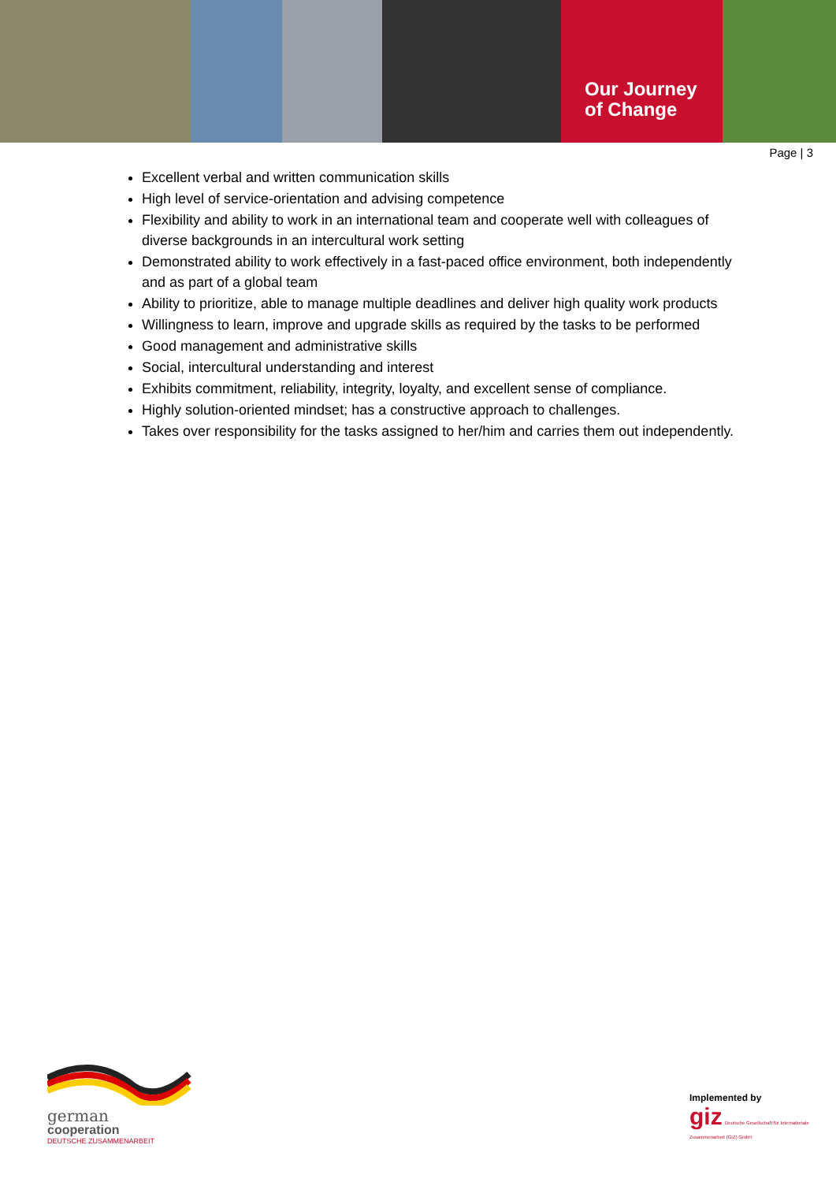Our Journey
of Change
Page | 3
Excellent verbal and written communication skills
High level of service-orientation and advising competence
Flexibility and ability to work in an international team and cooperate well with colleagues of diverse backgrounds in an intercultural work setting
Demonstrated ability to work effectively in a fast-paced office environment, both independently and as part of a global team
Ability to prioritize, able to manage multiple deadlines and deliver high quality work products
Willingness to learn, improve and upgrade skills as required by the tasks to be performed
Good management and administrative skills
Social, intercultural understanding and interest
Exhibits commitment, reliability, integrity, loyalty, and excellent sense of compliance.
Highly solution-oriented mindset; has a constructive approach to challenges.
Takes over responsibility for the tasks assigned to her/him and carries them out independently.
german
cooperation
DEUTSCHE ZUSAMMENARBEIT
Implemented by
giz Deutsche Gesellschaft für Internationale Zusammenarbeit (GIZ) GmbH